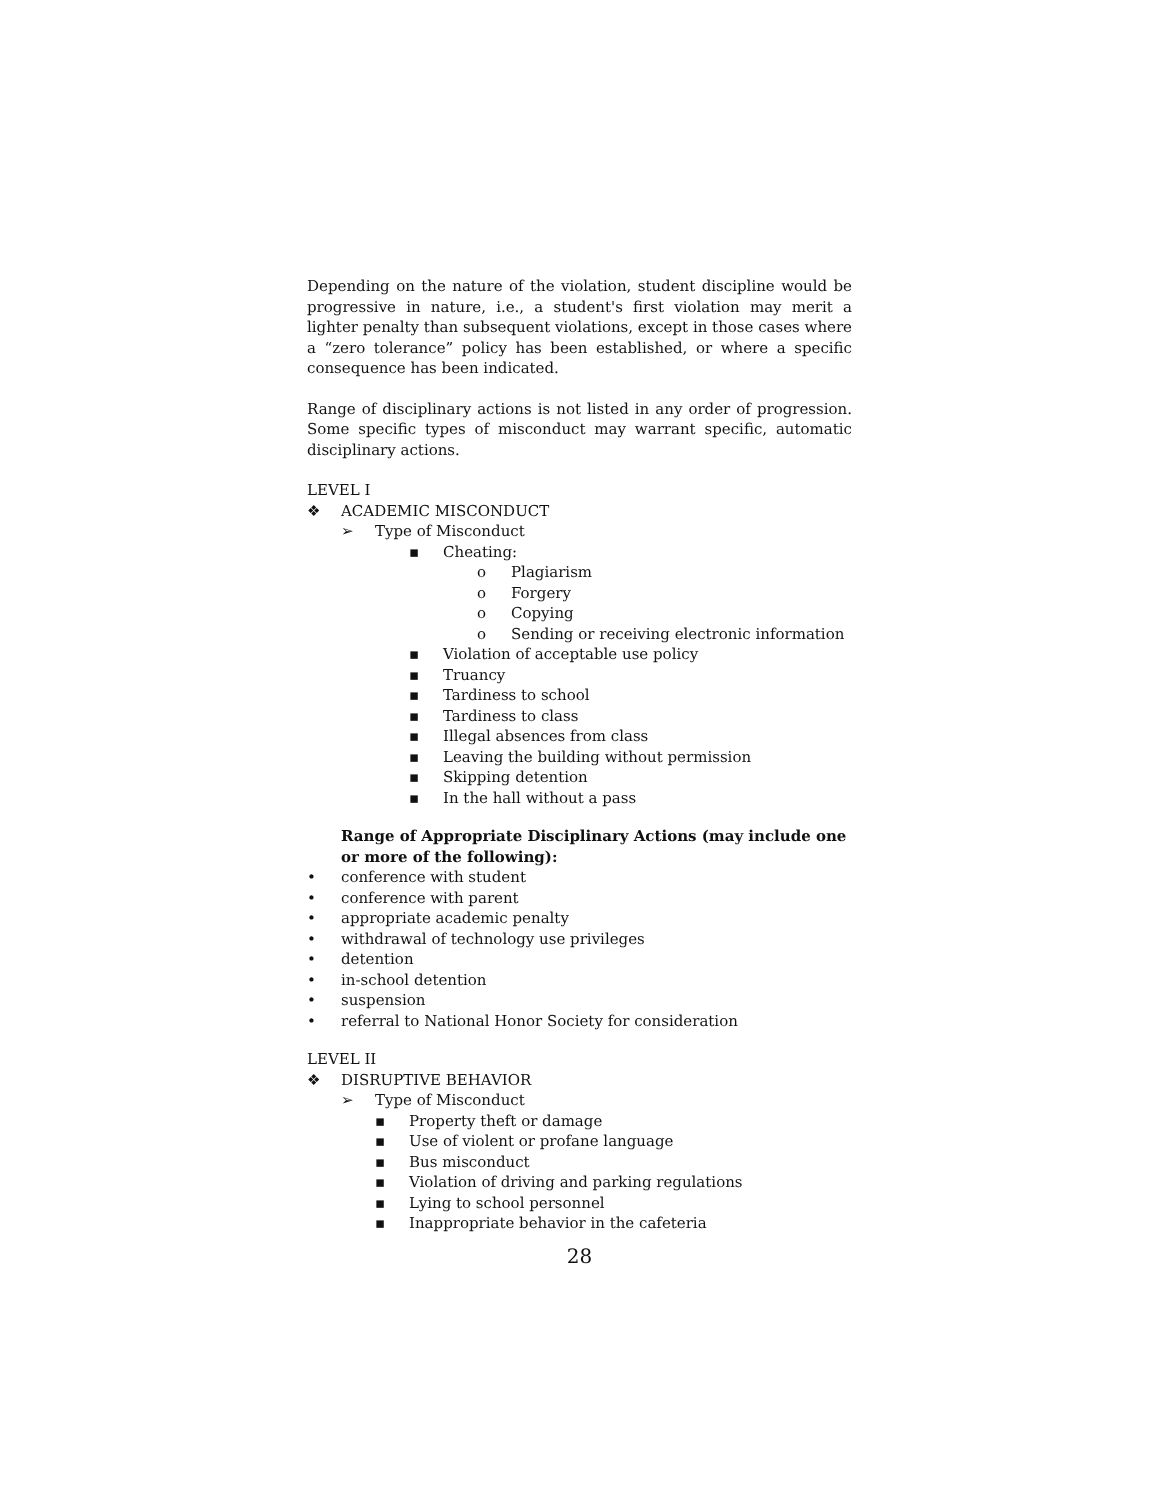Depending on the nature of the violation, student discipline would be progressive in nature, i.e., a student's first violation may merit a lighter penalty than subsequent violations, except in those cases where a “zero tolerance” policy has been established, or where a specific consequence has been indicated.
Range of disciplinary actions is not listed in any order of progression. Some specific types of misconduct may warrant specific, automatic disciplinary actions.
LEVEL I
❖ ACADEMIC MISCONDUCT
➢ Type of Misconduct
▪ Cheating:
o Plagiarism
o Forgery
o Copying
o Sending or receiving electronic information
▪ Violation of acceptable use policy
▪ Truancy
▪ Tardiness to school
▪ Tardiness to class
▪ Illegal absences from class
▪ Leaving the building without permission
▪ Skipping detention
▪ In the hall without a pass
Range of Appropriate Disciplinary Actions (may include one or more of the following):
• conference with student
• conference with parent
• appropriate academic penalty
• withdrawal of technology use privileges
• detention
• in-school detention
• suspension
• referral to National Honor Society for consideration
LEVEL II
❖ DISRUPTIVE BEHAVIOR
➢ Type of Misconduct
▪ Property theft or damage
▪ Use of violent or profane language
▪ Bus misconduct
▪ Violation of driving and parking regulations
▪ Lying to school personnel
▪ Inappropriate behavior in the cafeteria
28